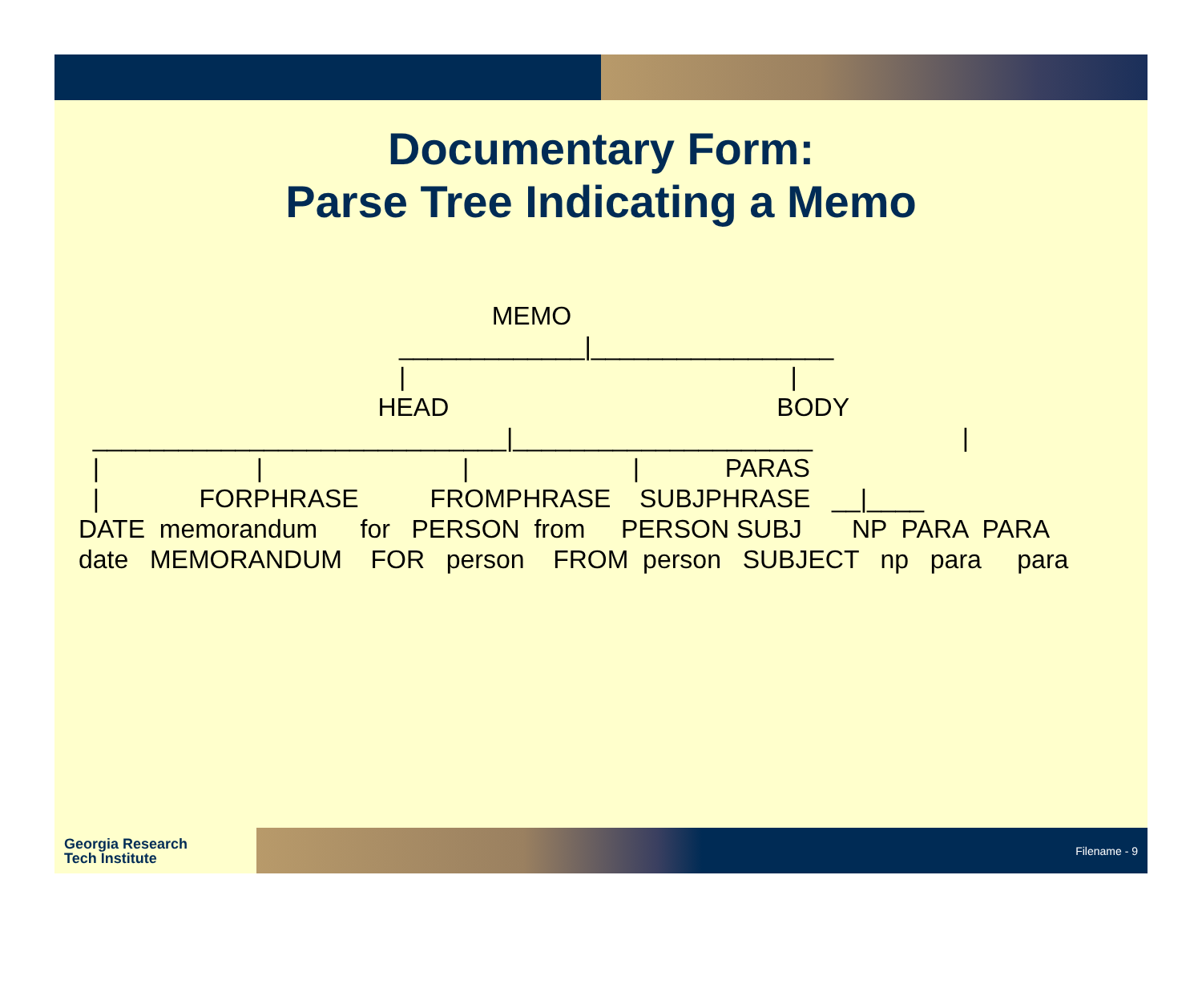Documentary Form:
Parse Tree Indicating a Memo
MEMO _____________|_________________ | | HEAD BODY _____________________________|_____________________ | | | | | PARAS | FORPHRASE FROMPHRASE SUBJPHRASE __|____ DATE memorandum for PERSON from PERSON SUBJ NP PARA PARA date MEMORANDUM FOR person FROM person SUBJECT np para para
Georgia Research
Tech Institute
Filename - 9